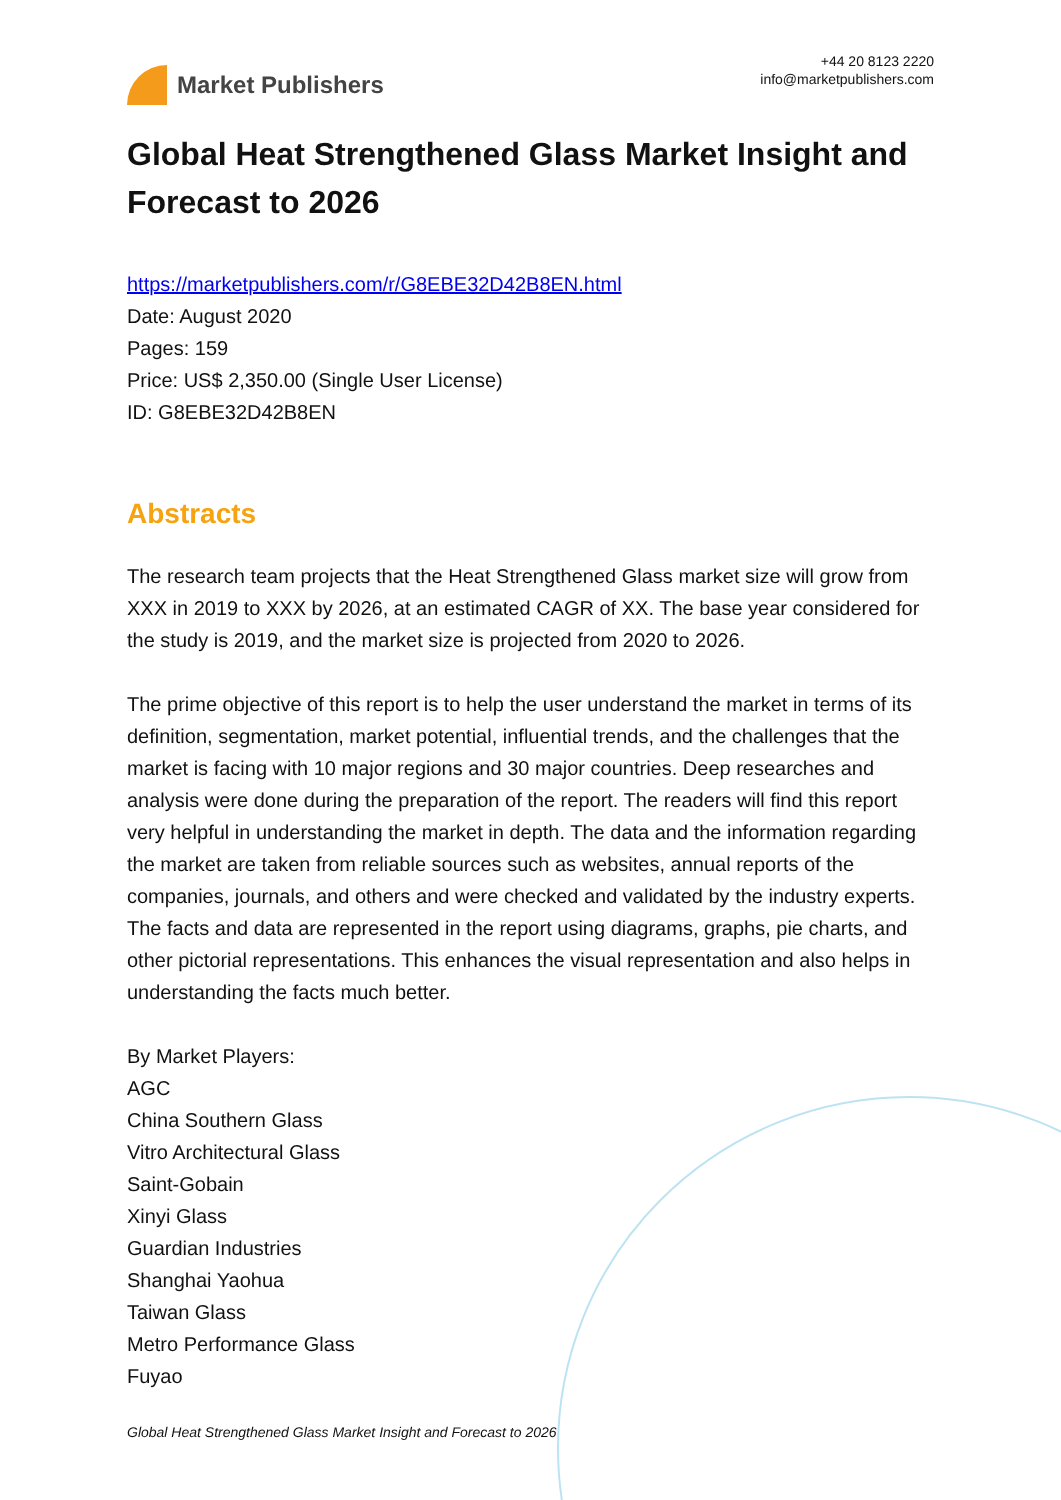Market Publishers
+44 20 8123 2220
info@marketpublishers.com
Global Heat Strengthened Glass Market Insight and Forecast to 2026
https://marketpublishers.com/r/G8EBE32D42B8EN.html
Date: August 2020
Pages: 159
Price: US$ 2,350.00 (Single User License)
ID: G8EBE32D42B8EN
Abstracts
The research team projects that the Heat Strengthened Glass market size will grow from XXX in 2019 to XXX by 2026, at an estimated CAGR of XX. The base year considered for the study is 2019, and the market size is projected from 2020 to 2026.
The prime objective of this report is to help the user understand the market in terms of its definition, segmentation, market potential, influential trends, and the challenges that the market is facing with 10 major regions and 30 major countries. Deep researches and analysis were done during the preparation of the report. The readers will find this report very helpful in understanding the market in depth. The data and the information regarding the market are taken from reliable sources such as websites, annual reports of the companies, journals, and others and were checked and validated by the industry experts. The facts and data are represented in the report using diagrams, graphs, pie charts, and other pictorial representations. This enhances the visual representation and also helps in understanding the facts much better.
By Market Players:
AGC
China Southern Glass
Vitro Architectural Glass
Saint-Gobain
Xinyi Glass
Guardian Industries
Shanghai Yaohua
Taiwan Glass
Metro Performance Glass
Fuyao
Global Heat Strengthened Glass Market Insight and Forecast to 2026